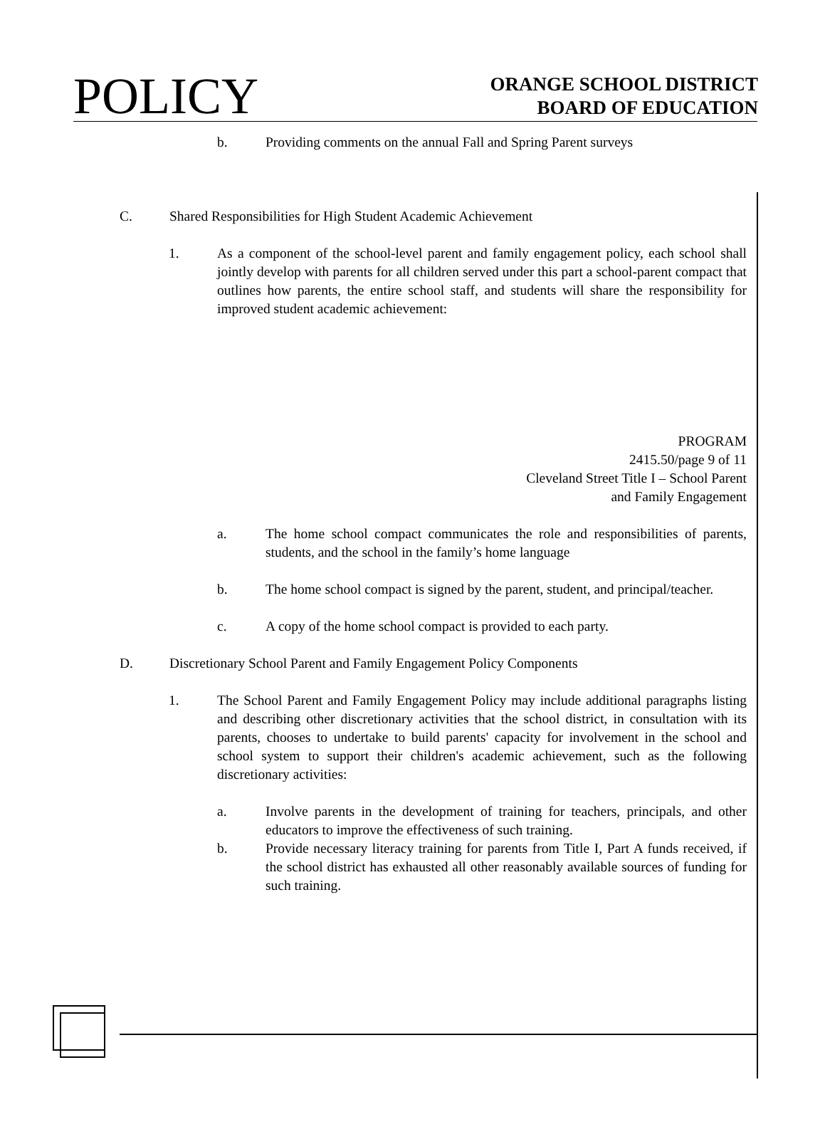POLICY
ORANGE SCHOOL DISTRICT
BOARD OF EDUCATION
b. Providing comments on the annual Fall and Spring Parent surveys
C. Shared Responsibilities for High Student Academic Achievement
1. As a component of the school-level parent and family engagement policy, each school shall jointly develop with parents for all children served under this part a school-parent compact that outlines how parents, the entire school staff, and students will share the responsibility for improved student academic achievement:
PROGRAM
2415.50/page 9 of 11
Cleveland Street Title I – School Parent
and Family Engagement
a. The home school compact communicates the role and responsibilities of parents, students, and the school in the family’s home language
b. The home school compact is signed by the parent, student, and principal/teacher.
c. A copy of the home school compact is provided to each party.
D. Discretionary School Parent and Family Engagement Policy Components
1. The School Parent and Family Engagement Policy may include additional paragraphs listing and describing other discretionary activities that the school district, in consultation with its parents, chooses to undertake to build parents' capacity for involvement in the school and school system to support their children's academic achievement, such as the following discretionary activities:
a. Involve parents in the development of training for teachers, principals, and other educators to improve the effectiveness of such training.
b. Provide necessary literacy training for parents from Title I, Part A funds received, if the school district has exhausted all other reasonably available sources of funding for such training.